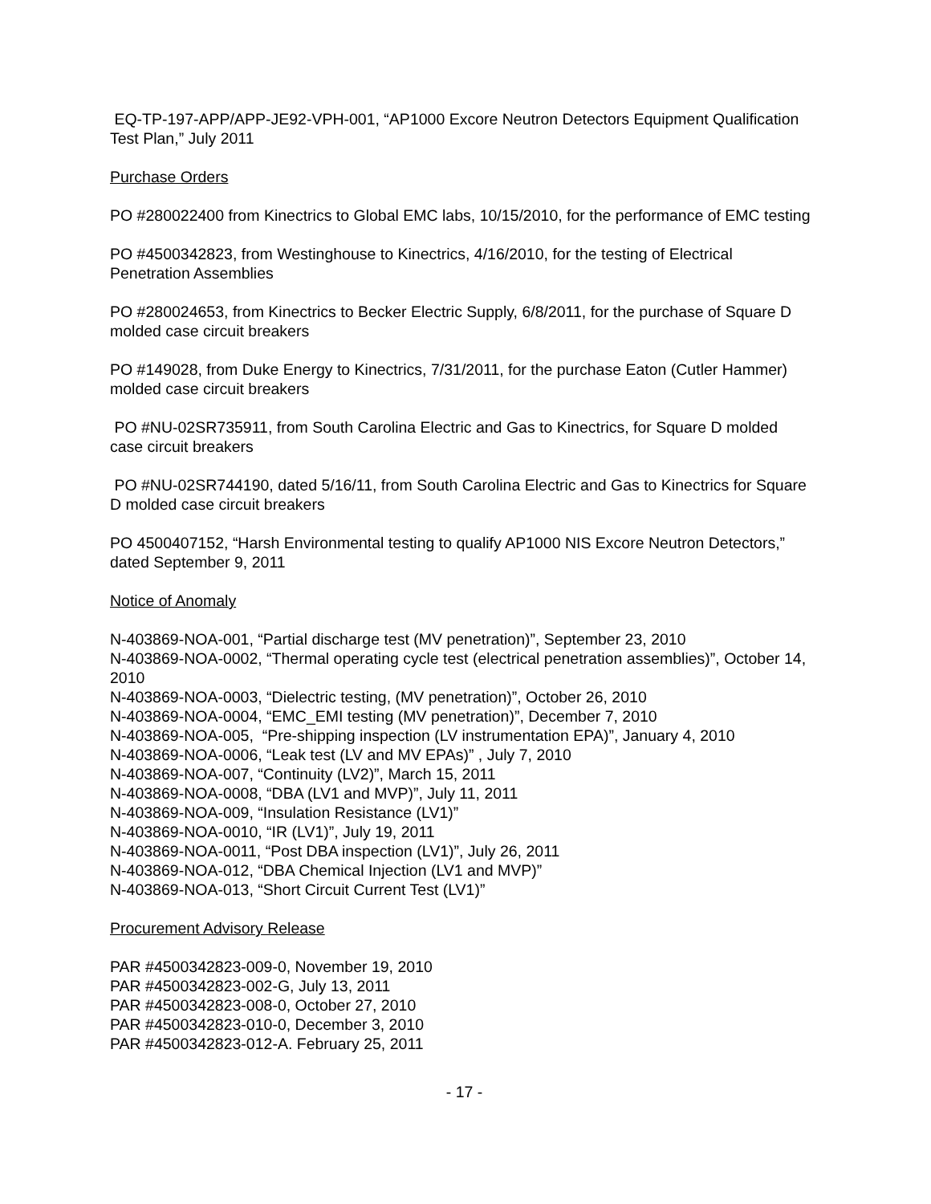EQ-TP-197-APP/APP-JE92-VPH-001, “AP1000 Excore Neutron Detectors Equipment Qualification Test Plan,” July 2011
Purchase Orders
PO #280022400 from Kinectrics to Global EMC labs, 10/15/2010, for the performance of EMC testing
PO #4500342823, from Westinghouse to Kinectrics, 4/16/2010, for the testing of Electrical Penetration Assemblies
PO #280024653, from Kinectrics to Becker Electric Supply, 6/8/2011, for the purchase of Square D molded case circuit breakers
PO #149028, from Duke Energy to Kinectrics, 7/31/2011, for the purchase Eaton (Cutler Hammer) molded case circuit breakers
PO #NU-02SR735911, from South Carolina Electric and Gas to Kinectrics, for Square D molded case circuit breakers
PO #NU-02SR744190, dated 5/16/11, from South Carolina Electric and Gas to Kinectrics for Square D molded case circuit breakers
PO 4500407152, “Harsh Environmental testing to qualify AP1000 NIS Excore Neutron Detectors,” dated September 9, 2011
Notice of Anomaly
N-403869-NOA-001, “Partial discharge test (MV penetration)”, September 23, 2010
N-403869-NOA-0002, “Thermal operating cycle test (electrical penetration assemblies)”, October 14, 2010
N-403869-NOA-0003, “Dielectric testing, (MV penetration)”, October 26, 2010
N-403869-NOA-0004, “EMC_EMI testing (MV penetration)”, December 7, 2010
N-403869-NOA-005, “Pre-shipping inspection (LV instrumentation EPA)”, January 4, 2010
N-403869-NOA-0006, “Leak test (LV and MV EPAs)” , July 7, 2010
N-403869-NOA-007, “Continuity (LV2)”, March 15, 2011
N-403869-NOA-0008, “DBA (LV1 and MVP)”, July 11, 2011
N-403869-NOA-009, “Insulation Resistance (LV1)”
N-403869-NOA-0010, “IR (LV1)”, July 19, 2011
N-403869-NOA-0011, “Post DBA inspection (LV1)”, July 26, 2011
N-403869-NOA-012, “DBA Chemical Injection (LV1 and MVP)”
N-403869-NOA-013, “Short Circuit Current Test (LV1)”
Procurement Advisory Release
PAR #4500342823-009-0, November 19, 2010
PAR #4500342823-002-G, July 13, 2011
PAR #4500342823-008-0, October 27, 2010
PAR #4500342823-010-0, December 3, 2010
PAR #4500342823-012-A. February 25, 2011
- 17 -